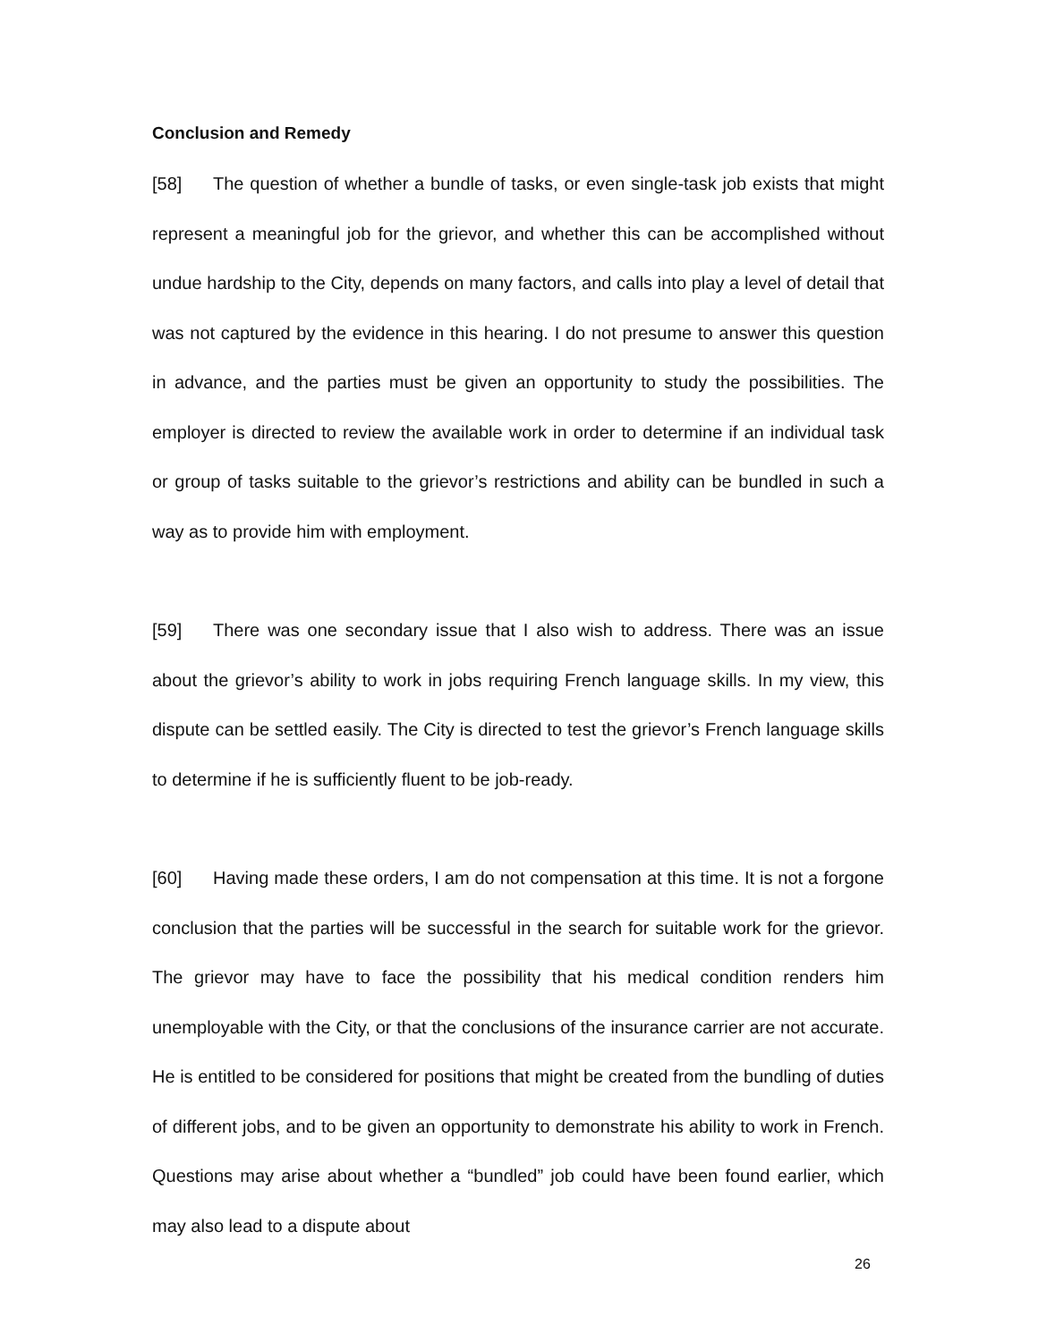Conclusion and Remedy
[58] The question of whether a bundle of tasks, or even single-task job exists that might represent a meaningful job for the grievor, and whether this can be accomplished without undue hardship to the City, depends on many factors, and calls into play a level of detail that was not captured by the evidence in this hearing. I do not presume to answer this question in advance, and the parties must be given an opportunity to study the possibilities. The employer is directed to review the available work in order to determine if an individual task or group of tasks suitable to the grievor’s restrictions and ability can be bundled in such a way as to provide him with employment.
[59] There was one secondary issue that I also wish to address. There was an issue about the grievor’s ability to work in jobs requiring French language skills. In my view, this dispute can be settled easily. The City is directed to test the grievor’s French language skills to determine if he is sufficiently fluent to be job-ready.
[60] Having made these orders, I am do not compensation at this time. It is not a forgone conclusion that the parties will be successful in the search for suitable work for the grievor. The grievor may have to face the possibility that his medical condition renders him unemployable with the City, or that the conclusions of the insurance carrier are not accurate. He is entitled to be considered for positions that might be created from the bundling of duties of different jobs, and to be given an opportunity to demonstrate his ability to work in French. Questions may arise about whether a “bundled” job could have been found earlier, which may also lead to a dispute about
26